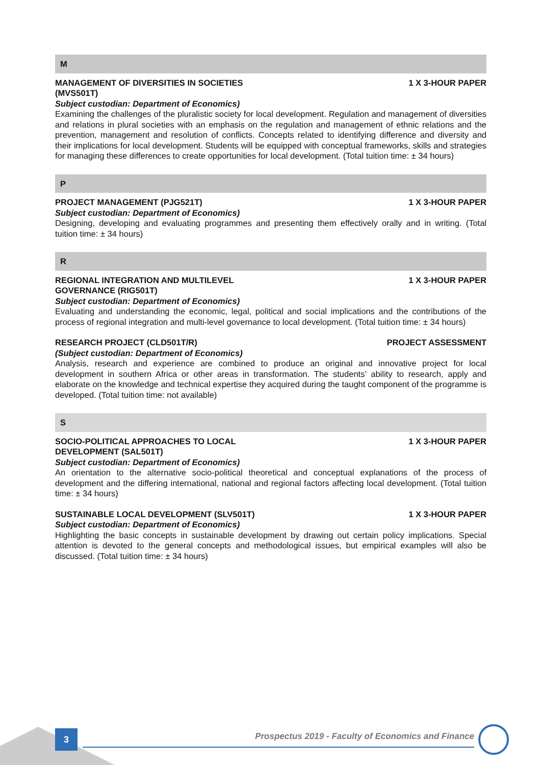M
MANAGEMENT OF DIVERSITIES IN SOCIETIES (MVS501T) 1 X 3-HOUR PAPER
Subject custodian: Department of Economics)
Examining the challenges of the pluralistic society for local development. Regulation and management of diversities and relations in plural societies with an emphasis on the regulation and management of ethnic relations and the prevention, management and resolution of conflicts. Concepts related to identifying difference and diversity and their implications for local development. Students will be equipped with conceptual frameworks, skills and strategies for managing these differences to create opportunities for local development. (Total tuition time: ± 34 hours)
P
PROJECT MANAGEMENT (PJG521T) 1 X 3-HOUR PAPER
Subject custodian: Department of Economics)
Designing, developing and evaluating programmes and presenting them effectively orally and in writing. (Total tuition time: ± 34 hours)
R
REGIONAL INTEGRATION AND MULTILEVEL GOVERNANCE (RIG501T) 1 X 3-HOUR PAPER
Subject custodian: Department of Economics)
Evaluating and understanding the economic, legal, political and social implications and the contributions of the process of regional integration and multi-level governance to local development. (Total tuition time: ± 34 hours)
RESEARCH PROJECT (CLD501T/R) PROJECT ASSESSMENT
(Subject custodian: Department of Economics)
Analysis, research and experience are combined to produce an original and innovative project for local development in southern Africa or other areas in transformation. The students’ ability to research, apply and elaborate on the knowledge and technical expertise they acquired during the taught component of the programme is developed. (Total tuition time: not available)
S
SOCIO-POLITICAL APPROACHES TO LOCAL DEVELOPMENT (SAL501T) 1 X 3-HOUR PAPER
Subject custodian: Department of Economics)
An orientation to the alternative socio-political theoretical and conceptual explanations of the process of development and the differing international, national and regional factors affecting local development. (Total tuition time: ± 34 hours)
SUSTAINABLE LOCAL DEVELOPMENT (SLV501T) 1 X 3-HOUR PAPER
Subject custodian: Department of Economics)
Highlighting the basic concepts in sustainable development by drawing out certain policy implications. Special attention is devoted to the general concepts and methodological issues, but empirical examples will also be discussed. (Total tuition time: ± 34 hours)
3
Prospectus 2019 - Faculty of Economics and Finance